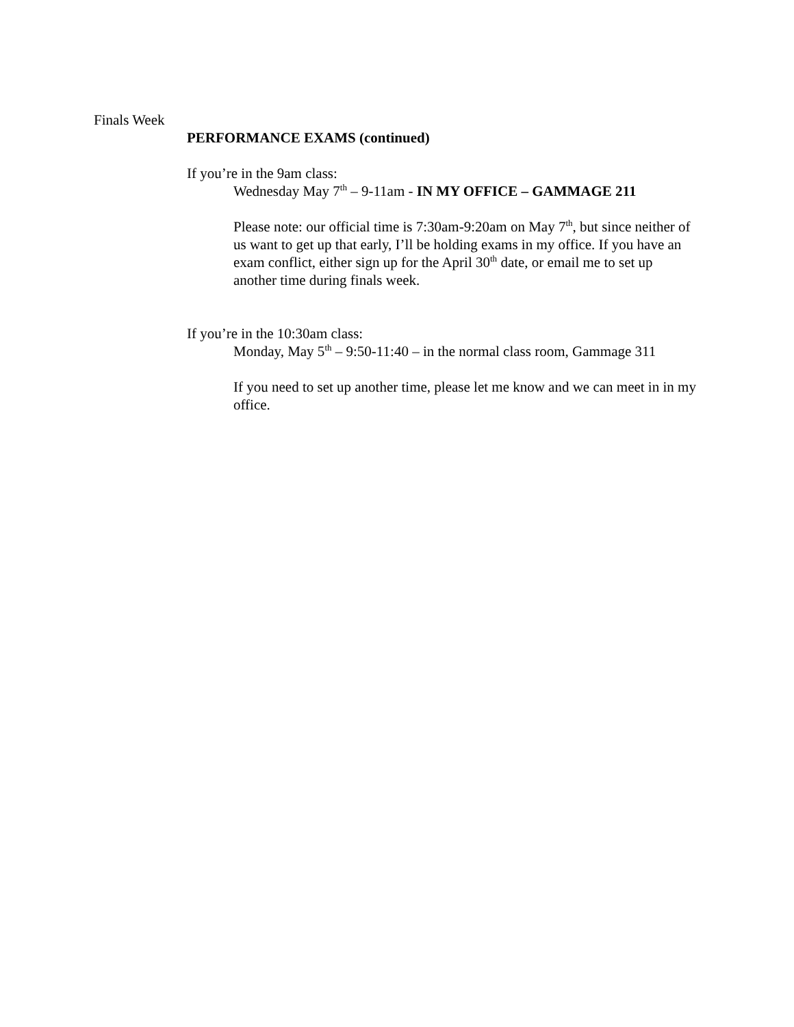Finals Week
PERFORMANCE EXAMS (continued)
If you’re in the 9am class:
Wednesday May 7<sup>th</sup> – 9-11am - IN MY OFFICE – GAMMAGE 211
Please note: our official time is 7:30am-9:20am on May 7<sup>th</sup>, but since neither of us want to get up that early, I’ll be holding exams in my office. If you have an exam conflict, either sign up for the April 30<sup>th</sup> date, or email me to set up another time during finals week.
If you’re in the 10:30am class:
Monday, May 5<sup>th</sup> – 9:50-11:40 – in the normal class room, Gammage 311
If you need to set up another time, please let me know and we can meet in in my office.